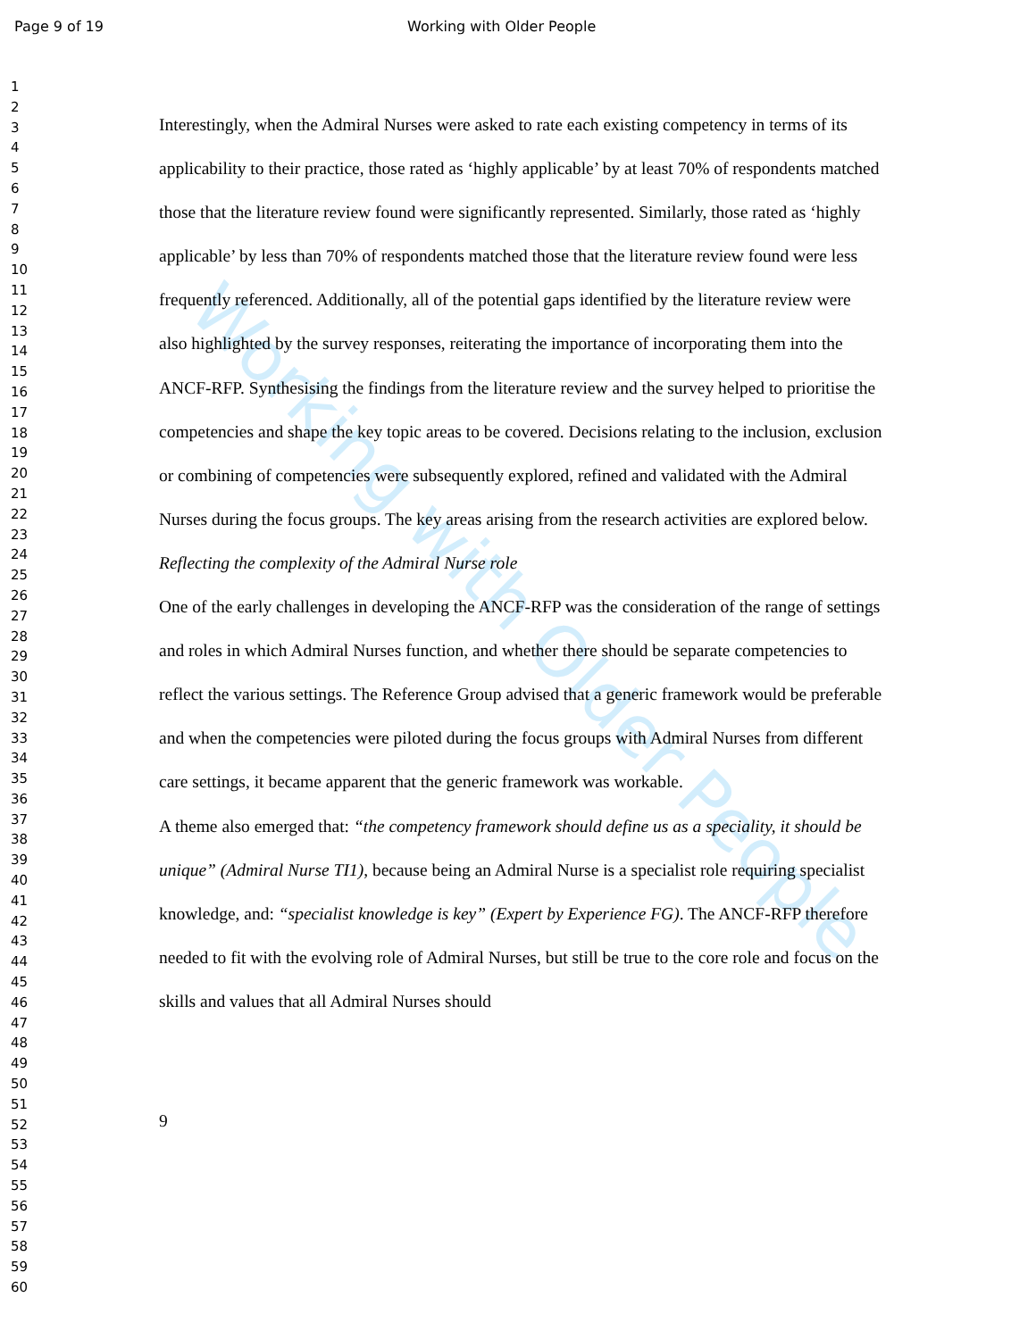Working with Older People
Page 9 of 19 Working with Older People
1
2
3
4
5
6
7
8
9
10
11
12
13
14
15
16
17
18
19
20
21
22
23
24
25
26
27
28
29
30
31
32
33
34
35
36
37
38
39
40
41
42
43
44
45
46
47
48
49
50
51
52
53
54
55
56
57
58
59
60
Interestingly, when the Admiral Nurses were asked to rate each existing competency in terms of its applicability to their practice, those rated as ‘highly applicable’ by at least 70% of respondents matched those that the literature review found were significantly represented. Similarly, those rated as ‘highly applicable’ by less than 70% of respondents matched those that the literature review found were less frequently referenced. Additionally, all of the potential gaps identified by the literature review were also highlighted by the survey responses, reiterating the importance of incorporating them into the ANCF-RFP. Synthesising the findings from the literature review and the survey helped to prioritise the competencies and shape the key topic areas to be covered. Decisions relating to the inclusion, exclusion or combining of competencies were subsequently explored, refined and validated with the Admiral Nurses during the focus groups. The key areas arising from the research activities are explored below.
Reflecting the complexity of the Admiral Nurse role
One of the early challenges in developing the ANCF-RFP was the consideration of the range of settings and roles in which Admiral Nurses function, and whether there should be separate competencies to reflect the various settings. The Reference Group advised that a generic framework would be preferable and when the competencies were piloted during the focus groups with Admiral Nurses from different care settings, it became apparent that the generic framework was workable.
A theme also emerged that: “the competency framework should define us as a speciality, it should be unique” (Admiral Nurse TI1), because being an Admiral Nurse is a specialist role requiring specialist knowledge, and: “specialist knowledge is key” (Expert by Experience FG). The ANCF-RFP therefore needed to fit with the evolving role of Admiral Nurses, but still be true to the core role and focus on the skills and values that all Admiral Nurses should
9